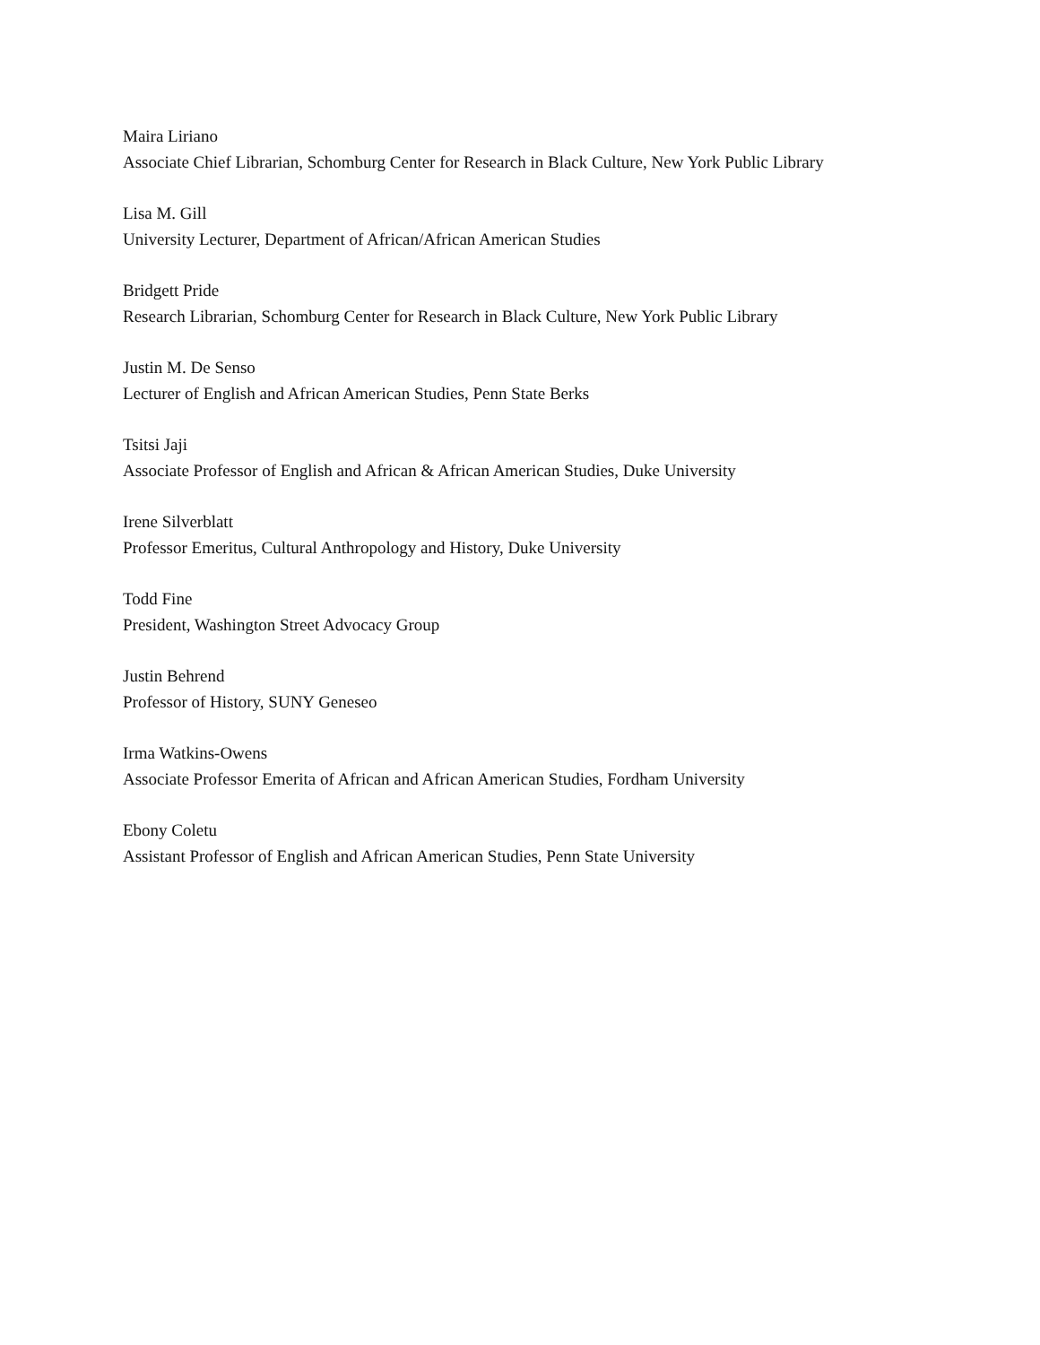Maira Liriano
Associate Chief Librarian, Schomburg Center for Research in Black Culture, New York Public Library
Lisa M. Gill
University Lecturer, Department of African/African American Studies
Bridgett Pride
Research Librarian, Schomburg Center for Research in Black Culture, New York Public Library
Justin M. De Senso
Lecturer of English and African American Studies, Penn State Berks
Tsitsi Jaji
Associate Professor of English and African & African American Studies, Duke University
Irene Silverblatt
Professor Emeritus, Cultural Anthropology and History, Duke University
Todd Fine
President, Washington Street Advocacy Group
Justin Behrend
Professor of History, SUNY Geneseo
Irma Watkins-Owens
Associate Professor Emerita of African and African American Studies, Fordham University
Ebony Coletu
Assistant Professor of English and African American Studies, Penn State University